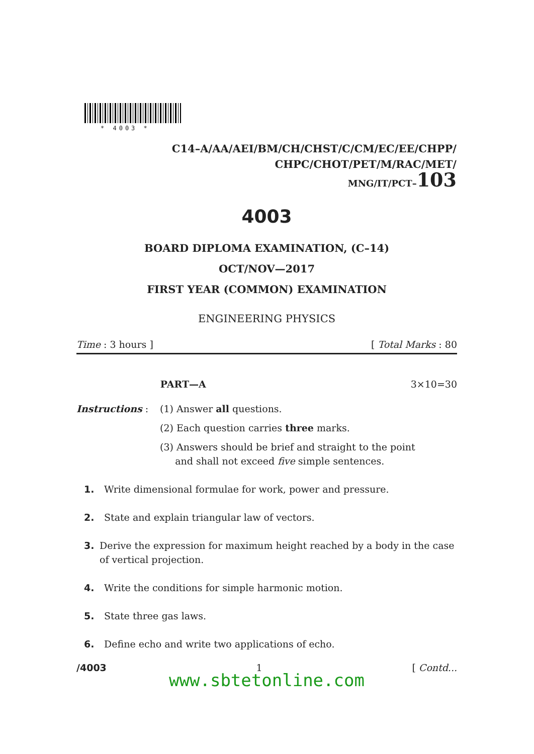* 4003 *
C14–A/AA/AEI/BM/CH/CHST/C/CM/EC/EE/CHPP/
CHPC/CHOT/PET/M/RAC/MET/
MNG/IT/PCT–103
4003
BOARD DIPLOMA EXAMINATION, (C–14)
OCT/NOV—2017
FIRST YEAR (COMMON) EXAMINATION
ENGINEERING PHYSICS
Time : 3 hours ] [ Total Marks : 80
PART—A 3×10=30
Instructions : (1) Answer all questions.
(2) Each question carries three marks.
(3) Answers should be brief and straight to the point
and shall not exceed five simple sentences.
1. Write dimensional formulae for work, power and pressure.
2. State and explain triangular law of vectors.
3. Derive the expression for maximum height reached by a body in the case of vertical projection.
4. Write the conditions for simple harmonic motion.
5. State three gas laws.
6. Define echo and write two applications of echo.
/4003 1 [ Contd...
www.sbtetonline.com